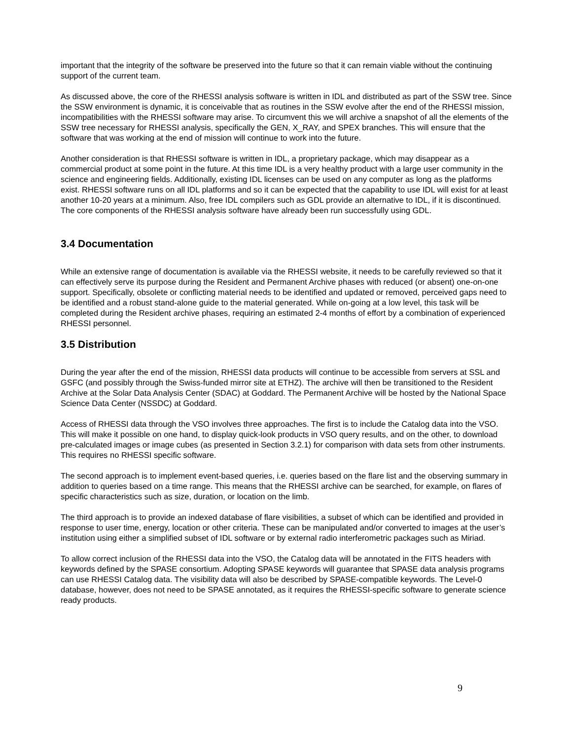important that the integrity of the software be preserved into the future so that it can remain viable without the continuing support of the current team.
As discussed above, the core of the RHESSI analysis software is written in IDL and distributed as part of the SSW tree. Since the SSW environment is dynamic, it is conceivable that as routines in the SSW evolve after the end of the RHESSI mission, incompatibilities with the RHESSI software may arise. To circumvent this we will archive a snapshot of all the elements of the SSW tree necessary for RHESSI analysis, specifically the GEN, X_RAY, and SPEX branches. This will ensure that the software that was working at the end of mission will continue to work into the future.
Another consideration is that RHESSI software is written in IDL, a proprietary package, which may disappear as a commercial product at some point in the future. At this time IDL is a very healthy product with a large user community in the science and engineering fields. Additionally, existing IDL licenses can be used on any computer as long as the platforms exist. RHESSI software runs on all IDL platforms and so it can be expected that the capability to use IDL will exist for at least another 10-20 years at a minimum. Also, free IDL compilers such as GDL provide an alternative to IDL, if it is discontinued. The core components of the RHESSI analysis software have already been run successfully using GDL.
3.4 Documentation
While an extensive range of documentation is available via the RHESSI website, it needs to be carefully reviewed so that it can effectively serve its purpose during the Resident and Permanent Archive phases with reduced (or absent) one-on-one support. Specifically, obsolete or conflicting material needs to be identified and updated or removed, perceived gaps need to be identified and a robust stand-alone guide to the material generated. While on-going at a low level, this task will be completed during the Resident archive phases, requiring an estimated 2-4 months of effort by a combination of experienced RHESSI personnel.
3.5 Distribution
During the year after the end of the mission, RHESSI data products will continue to be accessible from servers at SSL and GSFC (and possibly through the Swiss-funded mirror site at ETHZ). The archive will then be transitioned to the Resident Archive at the Solar Data Analysis Center (SDAC) at Goddard. The Permanent Archive will be hosted by the National Space Science Data Center (NSSDC) at Goddard.
Access of RHESSI data through the VSO involves three approaches. The first is to include the Catalog data into the VSO. This will make it possible on one hand, to display quick-look products in VSO query results, and on the other, to download pre-calculated images or image cubes (as presented in Section 3.2.1) for comparison with data sets from other instruments. This requires no RHESSI specific software.
The second approach is to implement event-based queries, i.e. queries based on the flare list and the observing summary in addition to queries based on a time range. This means that the RHESSI archive can be searched, for example, on flares of specific characteristics such as size, duration, or location on the limb.
The third approach is to provide an indexed database of flare visibilities, a subset of which can be identified and provided in response to user time, energy, location or other criteria. These can be manipulated and/or converted to images at the user’s institution using either a simplified subset of IDL software or by external radio interferometric packages such as Miriad.
To allow correct inclusion of the RHESSI data into the VSO, the Catalog data will be annotated in the FITS headers with keywords defined by the SPASE consortium. Adopting SPASE keywords will guarantee that SPASE data analysis programs can use RHESSI Catalog data. The visibility data will also be described by SPASE-compatible keywords. The Level-0 database, however, does not need to be SPASE annotated, as it requires the RHESSI-specific software to generate science ready products.
9